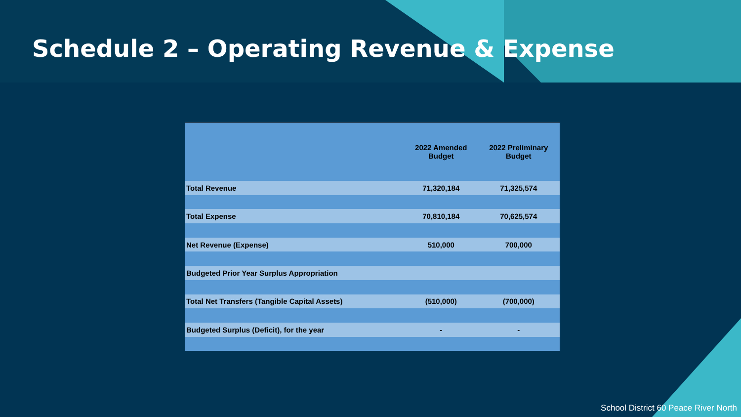Schedule 2 – Operating Revenue & Expense
| | 2022 Amended Budget | 2022 Preliminary Budget |
| --- | --- | --- |
| Total Revenue | 71,320,184 | 71,325,574 |
| Total Expense | 70,810,184 | 70,625,574 |
| Net Revenue (Expense) | 510,000 | 700,000 |
| Budgeted Prior Year Surplus Appropriation | | |
| Total Net Transfers (Tangible Capital Assets) | (510,000) | (700,000) |
| Budgeted Surplus (Deficit), for the year | - | - |
School District 60 Peace River North